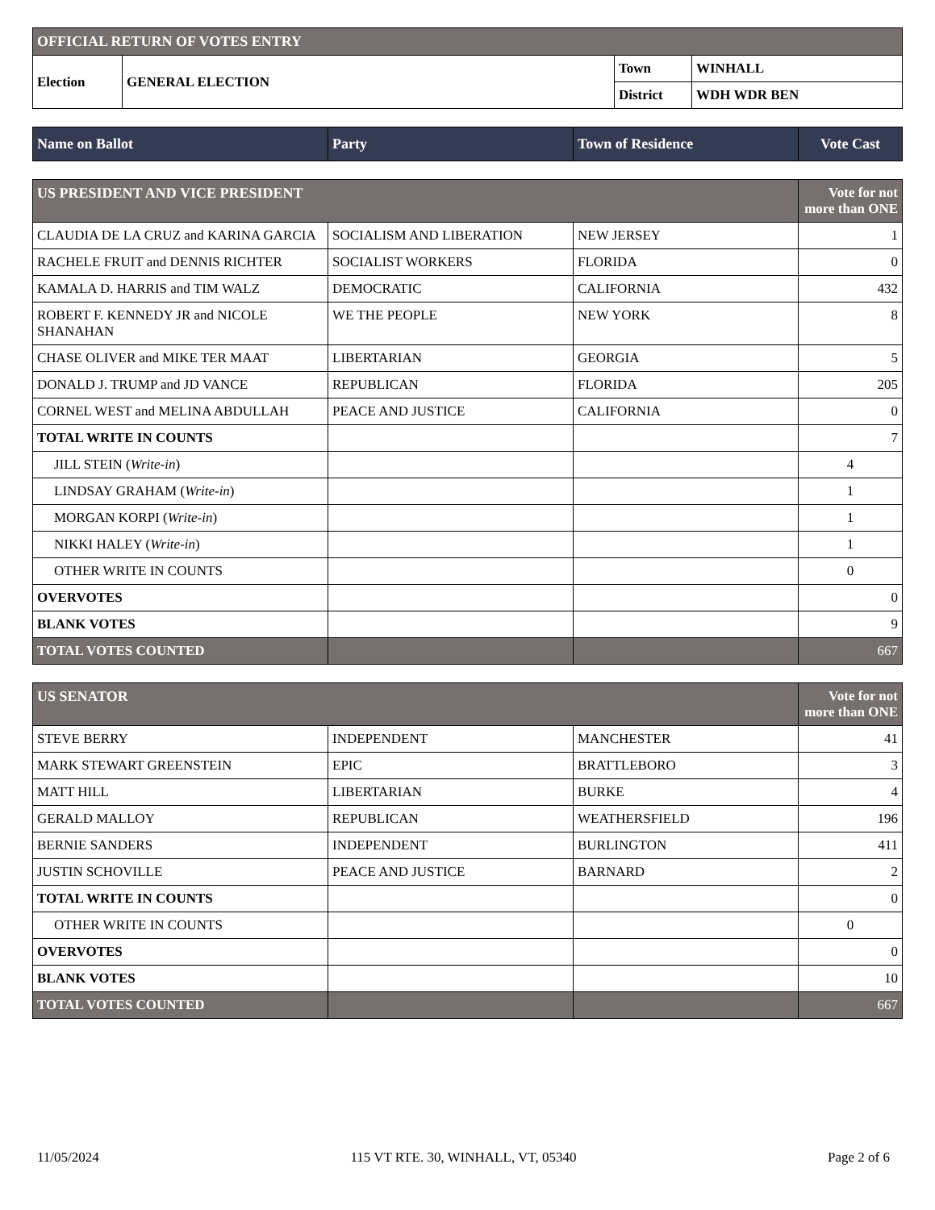| OFFICIAL RETURN OF VOTES ENTRY | | | |
| Election | GENERAL ELECTION | Town | WINHALL |
| | | District | WDH WDR BEN |
| Name on Ballot | Party | Town of Residence | Vote Cast |
| --- | --- | --- | --- |
| US PRESIDENT AND VICE PRESIDENT | | | Vote for not more than ONE |
| CLAUDIA DE LA CRUZ and KARINA GARCIA | SOCIALISM AND LIBERATION | NEW JERSEY | 1 |
| RACHELE FRUIT and DENNIS RICHTER | SOCIALIST WORKERS | FLORIDA | 0 |
| KAMALA D. HARRIS and TIM WALZ | DEMOCRATIC | CALIFORNIA | 432 |
| ROBERT F. KENNEDY JR and NICOLE SHANAHAN | WE THE PEOPLE | NEW YORK | 8 |
| CHASE OLIVER and MIKE TER MAAT | LIBERTARIAN | GEORGIA | 5 |
| DONALD J. TRUMP and JD VANCE | REPUBLICAN | FLORIDA | 205 |
| CORNEL WEST and MELINA ABDULLAH | PEACE AND JUSTICE | CALIFORNIA | 0 |
| TOTAL WRITE IN COUNTS | | | 7 |
| JILL STEIN ( Write-in ) | | | 4 |
| LINDSAY GRAHAM ( Write-in ) | | | 1 |
| MORGAN KORPI ( Write-in ) | | | 1 |
| NIKKI HALEY ( Write-in ) | | | 1 |
| OTHER WRITE IN COUNTS | | | 0 |
| OVERVOTES | | | 0 |
| BLANK VOTES | | | 9 |
| TOTAL VOTES COUNTED | | | 667 |
| US SENATOR | | | Vote for not more than ONE |
| STEVE BERRY | INDEPENDENT | MANCHESTER | 41 |
| MARK STEWART GREENSTEIN | EPIC | BRATTLEBORO | 3 |
| MATT HILL | LIBERTARIAN | BURKE | 4 |
| GERALD MALLOY | REPUBLICAN | WEATHERSFIELD | 196 |
| BERNIE SANDERS | INDEPENDENT | BURLINGTON | 411 |
| JUSTIN SCHOVILLE | PEACE AND JUSTICE | BARNARD | 2 |
| TOTAL WRITE IN COUNTS | | | 0 |
| OTHER WRITE IN COUNTS | | | 0 |
| OVERVOTES | | | 0 |
| BLANK VOTES | | | 10 |
| TOTAL VOTES COUNTED | | | 667 |
11/05/2024 115 VT RTE. 30, WINHALL, VT, 05340 Page 2 of 6